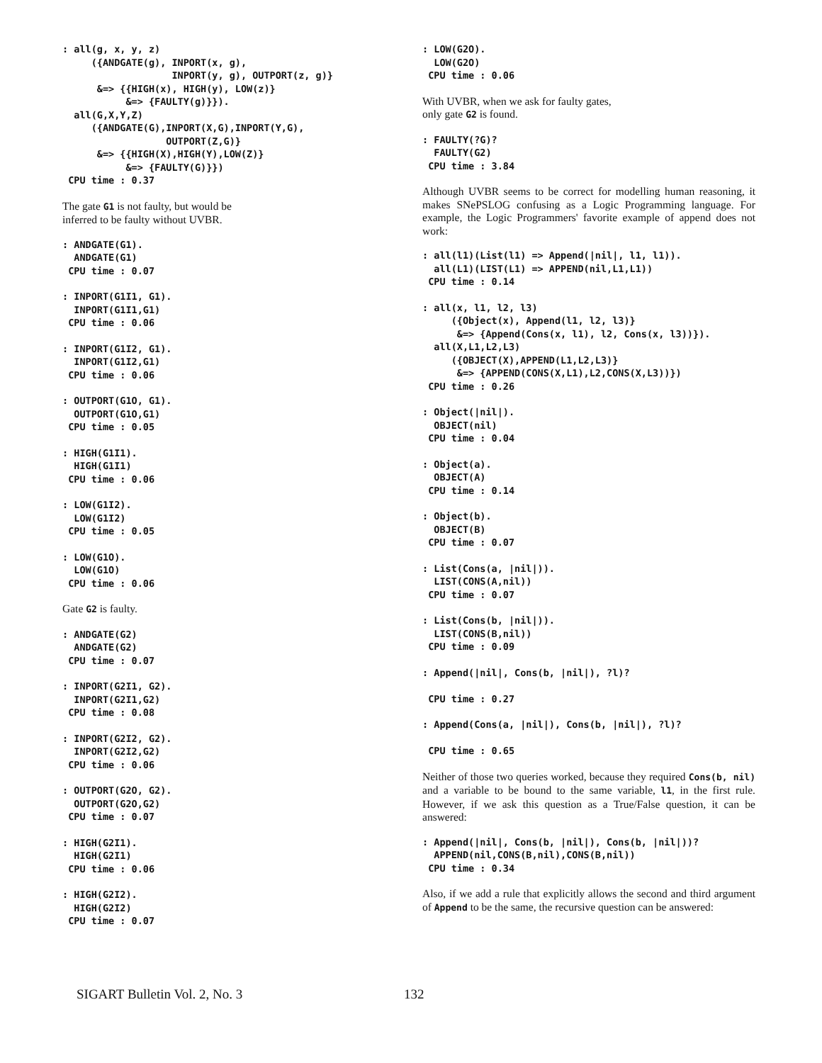: all(g, x, y, z)
     ({ANDGATE(g), INPORT(x, g),
                   INPORT(y, g), OUTPORT(z, g)}
      &=> {{HIGH(x), HIGH(y), LOW(z)}
           &=> {FAULTY(g)}}).
  all(G,X,Y,Z)
     ({ANDGATE(G),INPORT(X,G),INPORT(Y,G),
                  OUTPORT(Z,G)}
      &=> {{HIGH(X),HIGH(Y),LOW(Z)}
           &=> {FAULTY(G)}})
 CPU time : 0.37
The gate G1 is not faulty, but would be
inferred to be faulty without UVBR.
: ANDGATE(G1).
  ANDGATE(G1)
 CPU time : 0.07
: INPORT(G1I1, G1).
  INPORT(G1I1,G1)
 CPU time : 0.06
: INPORT(G1I2, G1).
  INPORT(G1I2,G1)
 CPU time : 0.06
: OUTPORT(G1O, G1).
  OUTPORT(G1O,G1)
 CPU time : 0.05
: HIGH(G1I1).
  HIGH(G1I1)
 CPU time : 0.06
: LOW(G1I2).
  LOW(G1I2)
 CPU time : 0.05
: LOW(G1O).
  LOW(G1O)
 CPU time : 0.06
Gate G2 is faulty.
: ANDGATE(G2)
  ANDGATE(G2)
 CPU time : 0.07
: INPORT(G2I1, G2).
  INPORT(G2I1,G2)
 CPU time : 0.08
: INPORT(G2I2, G2).
  INPORT(G2I2,G2)
 CPU time : 0.06
: OUTPORT(G2O, G2).
  OUTPORT(G2O,G2)
 CPU time : 0.07
: HIGH(G2I1).
  HIGH(G2I1)
 CPU time : 0.06
: HIGH(G2I2).
  HIGH(G2I2)
 CPU time : 0.07
: LOW(G2O).
  LOW(G2O)
 CPU time : 0.06
With UVBR, when we ask for faulty gates,
only gate G2 is found.
: FAULTY(?G)?
  FAULTY(G2)
 CPU time : 3.84
Although UVBR seems to be correct for modelling human reasoning, it makes SNePSLOG confusing as a Logic Programming language. For example, the Logic Programmers' favorite example of append does not work:
: all(l1)(List(l1) => Append(|nil|, l1, l1)).
  all(L1)(LIST(L1) => APPEND(nil,L1,L1))
 CPU time : 0.14
: all(x, l1, l2, l3)
     ({Object(x), Append(l1, l2, l3)}
      &=> {Append(Cons(x, l1), l2, Cons(x, l3))}).
  all(X,L1,L2,L3)
     ({OBJECT(X),APPEND(L1,L2,L3)}
      &=> {APPEND(CONS(X,L1),L2,CONS(X,L3))})
 CPU time : 0.26
: Object(|nil|).
  OBJECT(nil)
 CPU time : 0.04
: Object(a).
  OBJECT(A)
 CPU time : 0.14
: Object(b).
  OBJECT(B)
 CPU time : 0.07
: List(Cons(a, |nil|)).
  LIST(CONS(A,nil))
 CPU time : 0.07
: List(Cons(b, |nil|)).
  LIST(CONS(B,nil))
 CPU time : 0.09
: Append(|nil|, Cons(b, |nil|), ?l)?

 CPU time : 0.27
: Append(Cons(a, |nil|), Cons(b, |nil|), ?l)?

 CPU time : 0.65
Neither of those two queries worked, because they required Cons(b, nil) and a variable to be bound to the same variable, l1, in the first rule. However, if we ask this question as a True/False question, it can be answered:
: Append(|nil|, Cons(b, |nil|), Cons(b, |nil|))?
  APPEND(nil,CONS(B,nil),CONS(B,nil))
 CPU time : 0.34
Also, if we add a rule that explicitly allows the second and third argument of Append to be the same, the recursive question can be answered:
SIGART Bulletin Vol. 2, No. 3 132